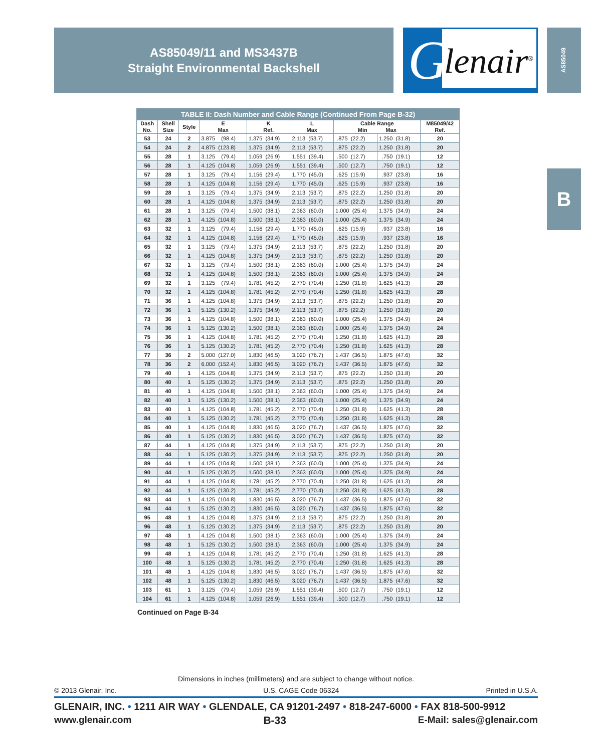AS85049/11 and MS3437B
Straight Environmental Backshell
G
lenair<sup>®</sup>
AS85049
B
| TABLE II: Dash Number and Cable Range (Continued From Page B-32) | | | | | | | | |
| --- | --- | --- | --- | --- | --- | --- | --- | --- |
| Dash No. | Shell Size | Style | E Max | K Ref. | L Max | Cable Range Min Max | | M85049/42 Ref. |
| 53 | 24 | 2 | 3.875 (98.4) | 1.375 (34.9) | 2.113 (53.7) | .875 (22.2) | 1.250 (31.8) | 20 |
| 54 | 24 | 2 | 4.875 (123.8) | 1.375 (34.9) | 2.113 (53.7) | .875 (22.2) | 1.250 (31.8) | 20 |
| 55 | 28 | 1 | 3.125 (79.4) | 1.059 (26.9) | 1.551 (39.4) | .500 (12.7) | .750 (19.1) | 12 |
| 56 | 28 | 1 | 4.125 (104.8) | 1.059 (26.9) | 1.551 (39.4) | .500 (12.7) | .750 (19.1) | 12 |
| 57 | 28 | 1 | 3.125 (79.4) | 1.156 (29.4) | 1.770 (45.0) | .625 (15.9) | .937 (23.8) | 16 |
| 58 | 28 | 1 | 4.125 (104.8) | 1.156 (29.4) | 1.770 (45.0) | .625 (15.9) | .937 (23.8) | 16 |
| 59 | 28 | 1 | 3.125 (79.4) | 1.375 (34.9) | 2.113 (53.7) | .875 (22.2) | 1.250 (31.8) | 20 |
| 60 | 28 | 1 | 4.125 (104.8) | 1.375 (34.9) | 2.113 (53.7) | .875 (22.2) | 1.250 (31.8) | 20 |
| 61 | 28 | 1 | 3.125 (79.4) | 1.500 (38.1) | 2.363 (60.0) | 1.000 (25.4) | 1.375 (34.9) | 24 |
| 62 | 28 | 1 | 4.125 (104.8) | 1.500 (38.1) | 2.363 (60.0) | 1.000 (25.4) | 1.375 (34.9) | 24 |
| 63 | 32 | 1 | 3.125 (79.4) | 1.156 (29.4) | 1.770 (45.0) | .625 (15.9) | .937 (23.8) | 16 |
| 64 | 32 | 1 | 4.125 (104.8) | 1.156 (29.4) | 1.770 (45.0) | .625 (15.9) | .937 (23.8) | 16 |
| 65 | 32 | 1 | 3.125 (79.4) | 1.375 (34.9) | 2.113 (53.7) | .875 (22.2) | 1.250 (31.8) | 20 |
| 66 | 32 | 1 | 4.125 (104.8) | 1.375 (34.9) | 2.113 (53.7) | .875 (22.2) | 1.250 (31.8) | 20 |
| 67 | 32 | 1 | 3.125 (79.4) | 1.500 (38.1) | 2.363 (60.0) | 1.000 (25.4) | 1.375 (34.9) | 24 |
| 68 | 32 | 1 | 4.125 (104.8) | 1.500 (38.1) | 2.363 (60.0) | 1.000 (25.4) | 1.375 (34.9) | 24 |
| 69 | 32 | 1 | 3.125 (79.4) | 1.781 (45.2) | 2.770 (70.4) | 1.250 (31.8) | 1.625 (41.3) | 28 |
| 70 | 32 | 1 | 4.125 (104.8) | 1.781 (45.2) | 2.770 (70.4) | 1.250 (31.8) | 1.625 (41.3) | 28 |
| 71 | 36 | 1 | 4.125 (104.8) | 1.375 (34.9) | 2.113 (53.7) | .875 (22.2) | 1.250 (31.8) | 20 |
| 72 | 36 | 1 | 5.125 (130.2) | 1.375 (34.9) | 2.113 (53.7) | .875 (22.2) | 1.250 (31.8) | 20 |
| 73 | 36 | 1 | 4.125 (104.8) | 1.500 (38.1) | 2.363 (60.0) | 1.000 (25.4) | 1.375 (34.9) | 24 |
| 74 | 36 | 1 | 5.125 (130.2) | 1.500 (38.1) | 2.363 (60.0) | 1.000 (25.4) | 1.375 (34.9) | 24 |
| 75 | 36 | 1 | 4.125 (104.8) | 1.781 (45.2) | 2.770 (70.4) | 1.250 (31.8) | 1.625 (41.3) | 28 |
| 76 | 36 | 1 | 5.125 (130.2) | 1.781 (45.2) | 2.770 (70.4) | 1.250 (31.8) | 1.625 (41.3) | 28 |
| 77 | 36 | 2 | 5.000 (127.0) | 1.830 (46.5) | 3.020 (76.7) | 1.437 (36.5) | 1.875 (47.6) | 32 |
| 78 | 36 | 2 | 6.000 (152.4) | 1.830 (46.5) | 3.020 (76.7) | 1.437 (36.5) | 1.875 (47.6) | 32 |
| 79 | 40 | 1 | 4.125 (104.8) | 1.375 (34.9) | 2.113 (53.7) | .875 (22.2) | 1.250 (31.8) | 20 |
| 80 | 40 | 1 | 5.125 (130.2) | 1.375 (34.9) | 2.113 (53.7) | .875 (22.2) | 1.250 (31.8) | 20 |
| 81 | 40 | 1 | 4.125 (104.8) | 1.500 (38.1) | 2.363 (60.0) | 1.000 (25.4) | 1.375 (34.9) | 24 |
| 82 | 40 | 1 | 5.125 (130.2) | 1.500 (38.1) | 2.363 (60.0) | 1.000 (25.4) | 1.375 (34.9) | 24 |
| 83 | 40 | 1 | 4.125 (104.8) | 1.781 (45.2) | 2.770 (70.4) | 1.250 (31.8) | 1.625 (41.3) | 28 |
| 84 | 40 | 1 | 5.125 (130.2) | 1.781 (45.2) | 2.770 (70.4) | 1.250 (31.8) | 1.625 (41.3) | 28 |
| 85 | 40 | 1 | 4.125 (104.8) | 1.830 (46.5) | 3.020 (76.7) | 1.437 (36.5) | 1.875 (47.6) | 32 |
| 86 | 40 | 1 | 5.125 (130.2) | 1.830 (46.5) | 3.020 (76.7) | 1.437 (36.5) | 1.875 (47.6) | 32 |
| 87 | 44 | 1 | 4.125 (104.8) | 1.375 (34.9) | 2.113 (53.7) | .875 (22.2) | 1.250 (31.8) | 20 |
| 88 | 44 | 1 | 5.125 (130.2) | 1.375 (34.9) | 2.113 (53.7) | .875 (22.2) | 1.250 (31.8) | 20 |
| 89 | 44 | 1 | 4.125 (104.8) | 1.500 (38.1) | 2.363 (60.0) | 1.000 (25.4) | 1.375 (34.9) | 24 |
| 90 | 44 | 1 | 5.125 (130.2) | 1.500 (38.1) | 2.363 (60.0) | 1.000 (25.4) | 1.375 (34.9) | 24 |
| 91 | 44 | 1 | 4.125 (104.8) | 1.781 (45.2) | 2.770 (70.4) | 1.250 (31.8) | 1.625 (41.3) | 28 |
| 92 | 44 | 1 | 5.125 (130.2) | 1.781 (45.2) | 2.770 (70.4) | 1.250 (31.8) | 1.625 (41.3) | 28 |
| 93 | 44 | 1 | 4.125 (104.8) | 1.830 (46.5) | 3.020 (76.7) | 1.437 (36.5) | 1.875 (47.6) | 32 |
| 94 | 44 | 1 | 5.125 (130.2) | 1.830 (46.5) | 3.020 (76.7) | 1.437 (36.5) | 1.875 (47.6) | 32 |
| 95 | 48 | 1 | 4.125 (104.8) | 1.375 (34.9) | 2.113 (53.7) | .875 (22.2) | 1.250 (31.8) | 20 |
| 96 | 48 | 1 | 5.125 (130.2) | 1.375 (34.9) | 2.113 (53.7) | .875 (22.2) | 1.250 (31.8) | 20 |
| 97 | 48 | 1 | 4.125 (104.8) | 1.500 (38.1) | 2.363 (60.0) | 1.000 (25.4) | 1.375 (34.9) | 24 |
| 98 | 48 | 1 | 5.125 (130.2) | 1.500 (38.1) | 2.363 (60.0) | 1.000 (25.4) | 1.375 (34.9) | 24 |
| 99 | 48 | 1 | 4.125 (104.8) | 1.781 (45.2) | 2.770 (70.4) | 1.250 (31.8) | 1.625 (41.3) | 28 |
| 100 | 48 | 1 | 5.125 (130.2) | 1.781 (45.2) | 2.770 (70.4) | 1.250 (31.8) | 1.625 (41.3) | 28 |
| 101 | 48 | 1 | 4.125 (104.8) | 1.830 (46.5) | 3.020 (76.7) | 1.437 (36.5) | 1.875 (47.6) | 32 |
| 102 | 48 | 1 | 5.125 (130.2) | 1.830 (46.5) | 3.020 (76.7) | 1.437 (36.5) | 1.875 (47.6) | 32 |
| 103 | 61 | 1 | 3.125 (79.4) | 1.059 (26.9) | 1.551 (39.4) | .500 (12.7) | .750 (19.1) | 12 |
| 104 | 61 | 1 | 4.125 (104.8) | 1.059 (26.9) | 1.551 (39.4) | .500 (12.7) | .750 (19.1) | 12 |
Continued on Page B-34
Dimensions in inches (millimeters) and are subject to change without notice.
© 2013 Glenair, Inc. U.S. CAGE Code 06324 Printed in U.S.A.
GLENAIR, INC. • 1211 AIR WAY • GLENDALE, CA 91201-2497 • 818-247-6000 • FAX 818-500-9912
www.glenair.com B-33 E-Mail: sales@glenair.com